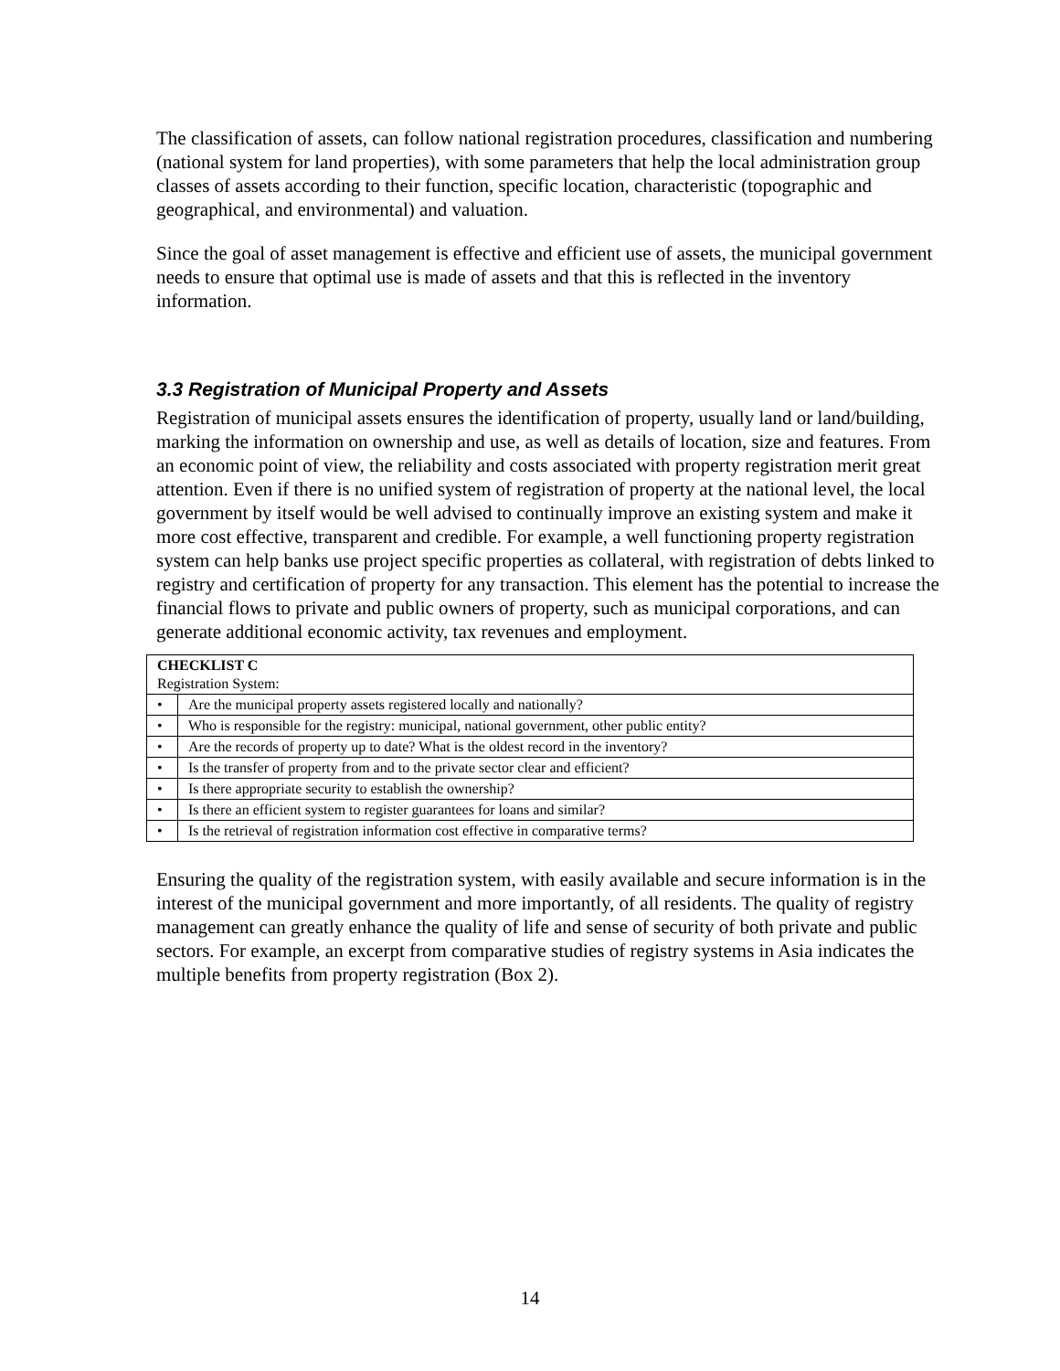The classification of assets, can follow national registration procedures, classification and numbering (national system for land properties), with some parameters that help the local administration group classes of assets according to their function, specific location, characteristic (topographic and geographical, and environmental) and valuation.
Since the goal of asset management is effective and efficient use of assets, the municipal government needs to ensure that optimal use is made of assets and that this is reflected in the inventory information.
3.3 Registration of Municipal Property and Assets
Registration of municipal assets ensures the identification of property, usually land or land/building, marking the information on ownership and use, as well as details of location, size and features. From an economic point of view, the reliability and costs associated with property registration merit great attention. Even if there is no unified system of registration of property at the national level, the local government by itself would be well advised to continually improve an existing system and make it more cost effective, transparent and credible. For example, a well functioning property registration system can help banks use project specific properties as collateral, with registration of debts linked to registry and certification of property for any transaction. This element has the potential to increase the financial flows to private and public owners of property, such as municipal corporations, and can generate additional economic activity, tax revenues and employment.
| CHECKLIST C Registration System: | |
| • | Are the municipal property assets registered locally and nationally? |
| • | Who is responsible for the registry: municipal, national government, other public entity? |
| • | Are the records of property up to date? What is the oldest record in the inventory? |
| • | Is the transfer of property from and to the private sector clear and efficient? |
| • | Is there appropriate security to establish the ownership? |
| • | Is there an efficient system to register guarantees for loans and similar? |
| • | Is the retrieval of registration information cost effective in comparative terms? |
Ensuring the quality of the registration system, with easily available and secure information is in the interest of the municipal government and more importantly, of all residents. The quality of registry management can greatly enhance the quality of life and sense of security of both private and public sectors. For example, an excerpt from comparative studies of registry systems in Asia indicates the multiple benefits from property registration (Box 2).
14